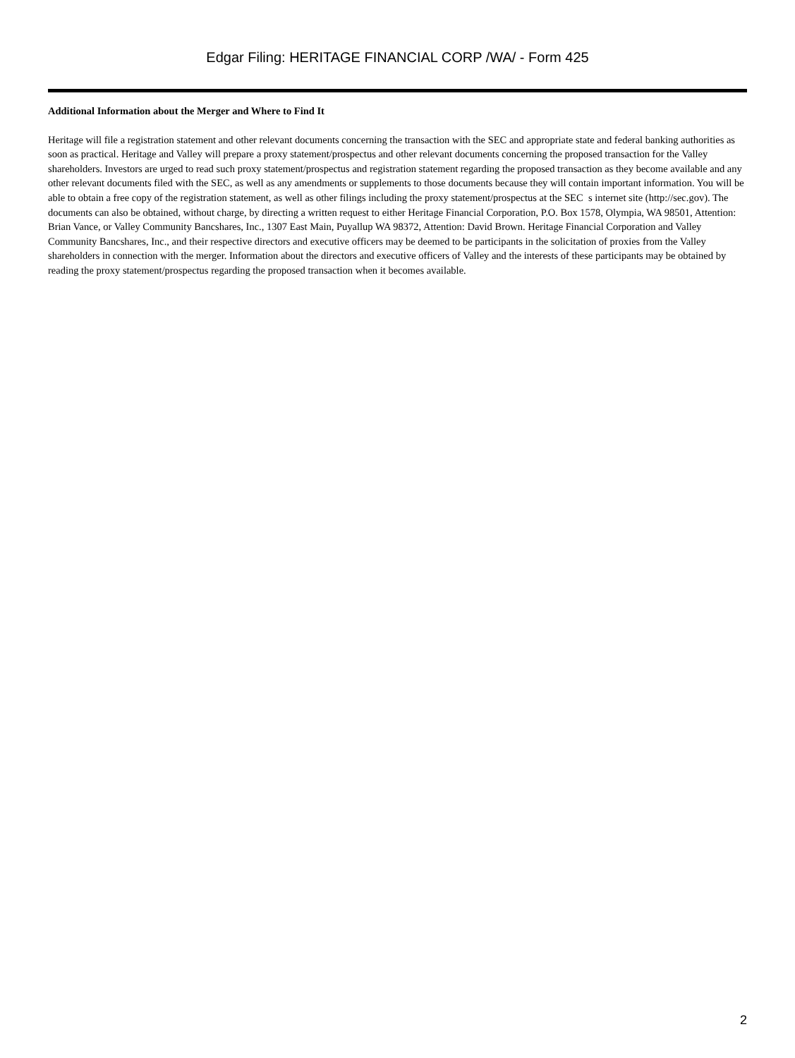Edgar Filing: HERITAGE FINANCIAL CORP /WA/ - Form 425
Additional Information about the Merger and Where to Find It
Heritage will file a registration statement and other relevant documents concerning the transaction with the SEC and appropriate state and federal banking authorities as soon as practical. Heritage and Valley will prepare a proxy statement/prospectus and other relevant documents concerning the proposed transaction for the Valley shareholders. Investors are urged to read such proxy statement/prospectus and registration statement regarding the proposed transaction as they become available and any other relevant documents filed with the SEC, as well as any amendments or supplements to those documents because they will contain important information. You will be able to obtain a free copy of the registration statement, as well as other filings including the proxy statement/prospectus at the SEC s internet site (http://sec.gov). The documents can also be obtained, without charge, by directing a written request to either Heritage Financial Corporation, P.O. Box 1578, Olympia, WA 98501, Attention: Brian Vance, or Valley Community Bancshares, Inc., 1307 East Main, Puyallup WA 98372, Attention: David Brown. Heritage Financial Corporation and Valley Community Bancshares, Inc., and their respective directors and executive officers may be deemed to be participants in the solicitation of proxies from the Valley shareholders in connection with the merger. Information about the directors and executive officers of Valley and the interests of these participants may be obtained by reading the proxy statement/prospectus regarding the proposed transaction when it becomes available.
2